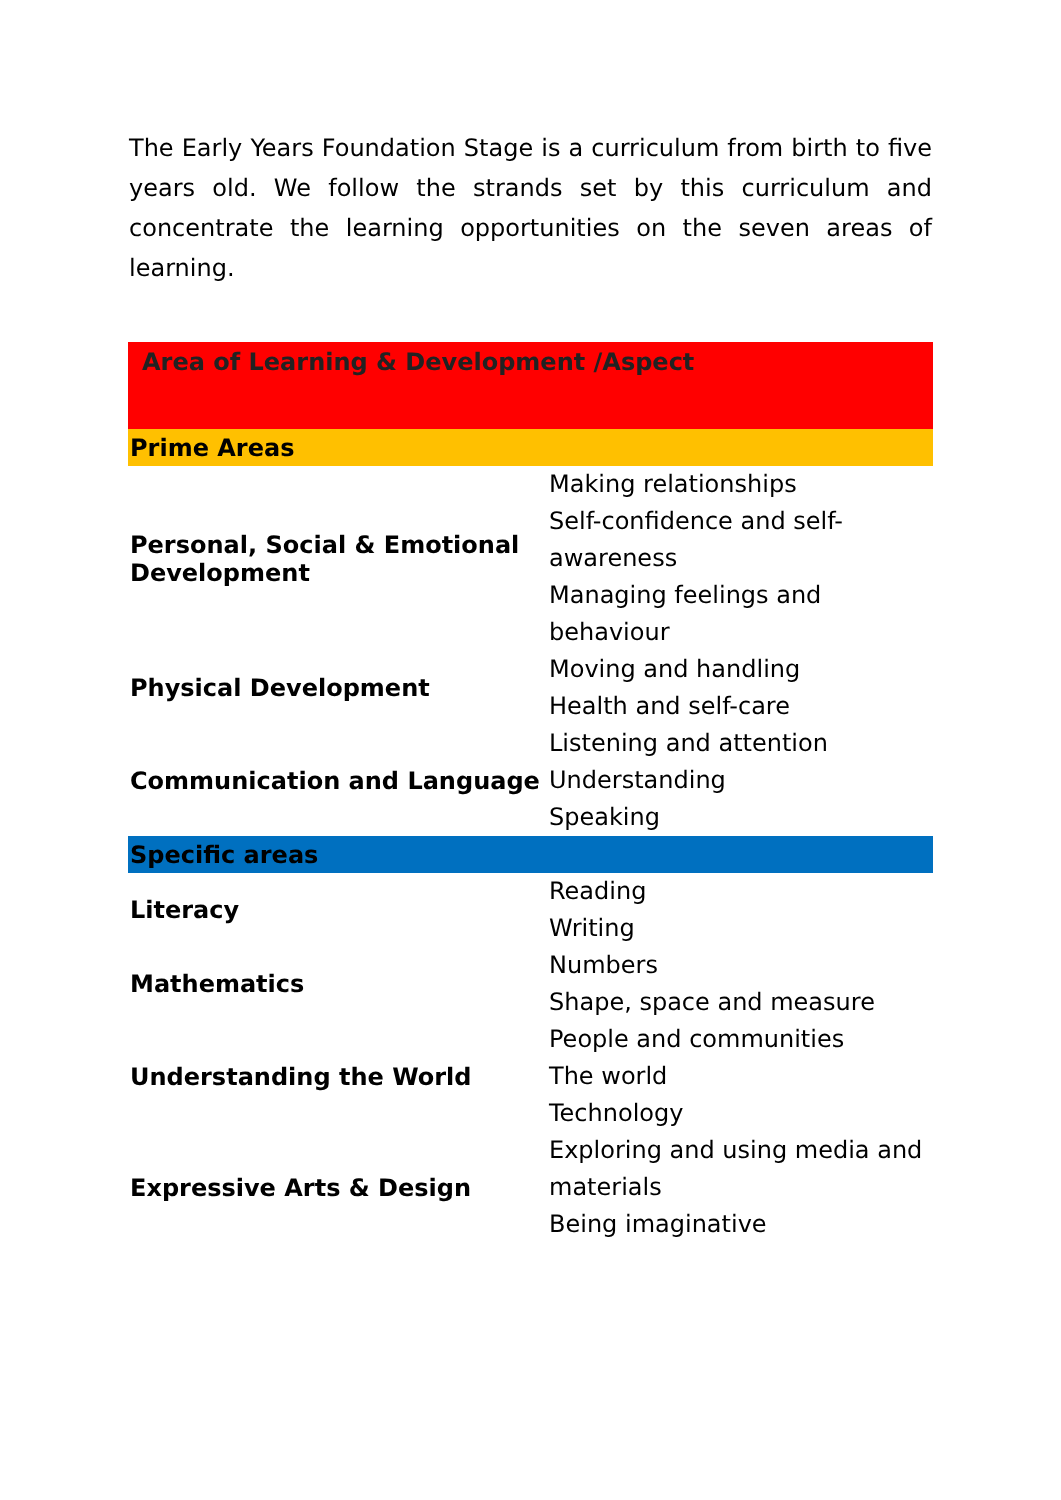The Early Years Foundation Stage is a curriculum from birth to five years old. We follow the strands set by this curriculum and concentrate the learning opportunities on the seven areas of learning.
| Area of Learning & Development /Aspect | |
| --- | --- |
| Prime Areas | |
| Personal, Social & Emotional Development | Making relationships Self-confidence and self-awareness Managing feelings and behaviour |
| Physical Development | Moving and handling Health and self-care |
| Communication and Language | Listening and attention Understanding Speaking |
| Specific areas | |
| Literacy | Reading Writing |
| Mathematics | Numbers Shape, space and measure |
| Understanding the World | People and communities The world Technology |
| Expressive Arts & Design | Exploring and using media and materials Being imaginative |